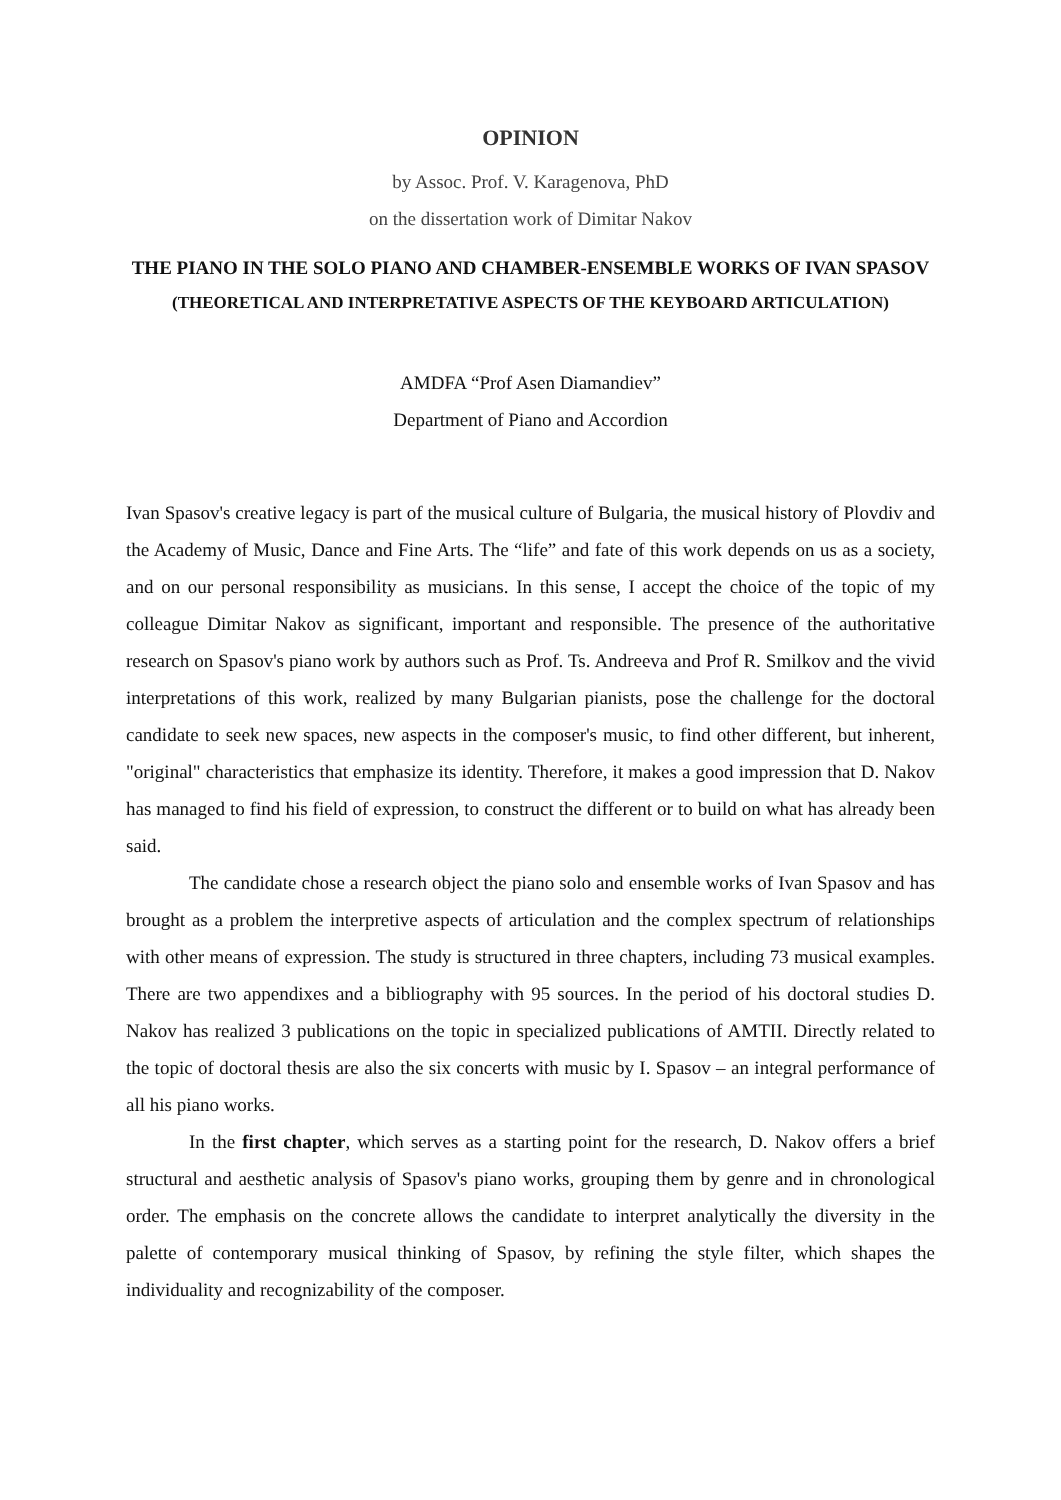OPINION
by Assoc. Prof. V. Karagenova, PhD
on the dissertation work of Dimitar Nakov
THE PIANO IN THE SOLO PIANO AND CHAMBER-ENSEMBLE WORKS OF IVAN SPASOV
(THEORETICAL AND INTERPRETATIVE ASPECTS OF THE KEYBOARD ARTICULATION)
AMDFA “Prof Asen Diamandiev”
Department of Piano and Accordion
Ivan Spasov's creative legacy is part of the musical culture of Bulgaria, the musical history of Plovdiv and the Academy of Music, Dance and Fine Arts. The “life” and fate of this work depends on us as a society, and on our personal responsibility as musicians. In this sense, I accept the choice of the topic of my colleague Dimitar Nakov as significant, important and responsible. The presence of the authoritative research on Spasov's piano work by authors such as Prof. Ts. Andreeva and Prof R. Smilkov and the vivid interpretations of this work, realized by many Bulgarian pianists, pose the challenge for the doctoral candidate to seek new spaces, new aspects in the composer's music, to find other different, but inherent, "original" characteristics that emphasize its identity. Therefore, it makes a good impression that D. Nakov has managed to find his field of expression, to construct the different or to build on what has already been said.
The candidate chose a research object the piano solo and ensemble works of Ivan Spasov and has brought as a problem the interpretive aspects of articulation and the complex spectrum of relationships with other means of expression. The study is structured in three chapters, including 73 musical examples. There are two appendixes and a bibliography with 95 sources. In the period of his doctoral studies D. Nakov has realized 3 publications on the topic in specialized publications of AMTII. Directly related to the topic of doctoral thesis are also the six concerts with music by I. Spasov – an integral performance of all his piano works.
In the first chapter, which serves as a starting point for the research, D. Nakov offers a brief structural and aesthetic analysis of Spasov's piano works, grouping them by genre and in chronological order. The emphasis on the concrete allows the candidate to interpret analytically the diversity in the palette of contemporary musical thinking of Spasov, by refining the style filter, which shapes the individuality and recognizability of the composer.